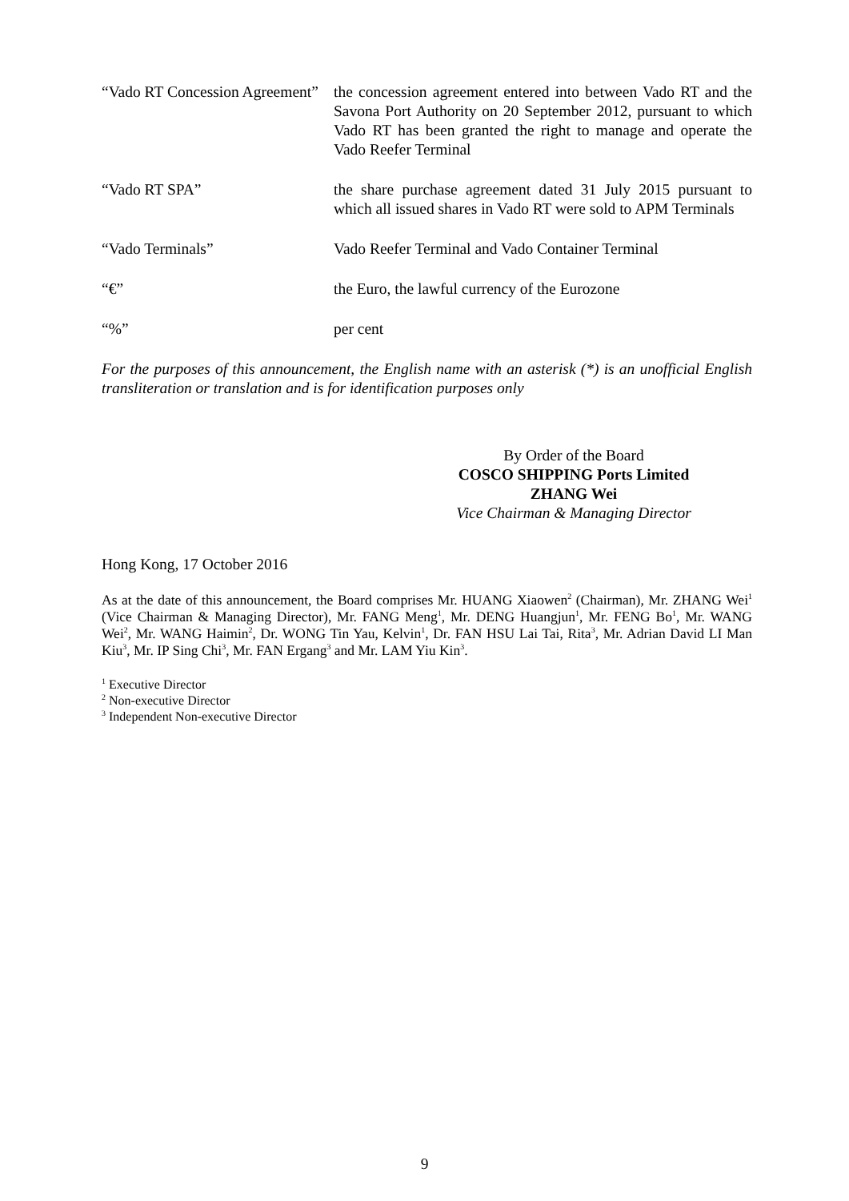“Vado RT Concession Agreement”
the concession agreement entered into between Vado RT and the Savona Port Authority on 20 September 2012, pursuant to which Vado RT has been granted the right to manage and operate the Vado Reefer Terminal
“Vado RT SPA” the share purchase agreement dated 31 July 2015 pursuant to which all issued shares in Vado RT were sold to APM Terminals
“Vado Terminals” Vado Reefer Terminal and Vado Container Terminal
“€” the Euro, the lawful currency of the Eurozone
“%” per cent
For the purposes of this announcement, the English name with an asterisk (*) is an unofficial English transliteration or translation and is for identification purposes only
By Order of the Board
COSCO SHIPPING Ports Limited
ZHANG Wei
Vice Chairman & Managing Director
Hong Kong, 17 October 2016
As at the date of this announcement, the Board comprises Mr. HUANG Xiaowen<sup>2</sup> (Chairman), Mr. ZHANG Wei<sup>1</sup> (Vice Chairman & Managing Director), Mr. FANG Meng<sup>1</sup>, Mr. DENG Huangjun<sup>1</sup>, Mr. FENG Bo<sup>1</sup>, Mr. WANG Wei<sup>2</sup>, Mr. WANG Haimin<sup>2</sup>, Dr. WONG Tin Yau, Kelvin<sup>1</sup>, Dr. FAN HSU Lai Tai, Rita<sup>3</sup>, Mr. Adrian David LI Man Kiu<sup>3</sup>, Mr. IP Sing Chi<sup>3</sup>, Mr. FAN Ergang<sup>3</sup> and Mr. LAM Yiu Kin<sup>3</sup>.
<sup>1</sup> Executive Director
<sup>2</sup> Non-executive Director
<sup>3</sup> Independent Non-executive Director
9